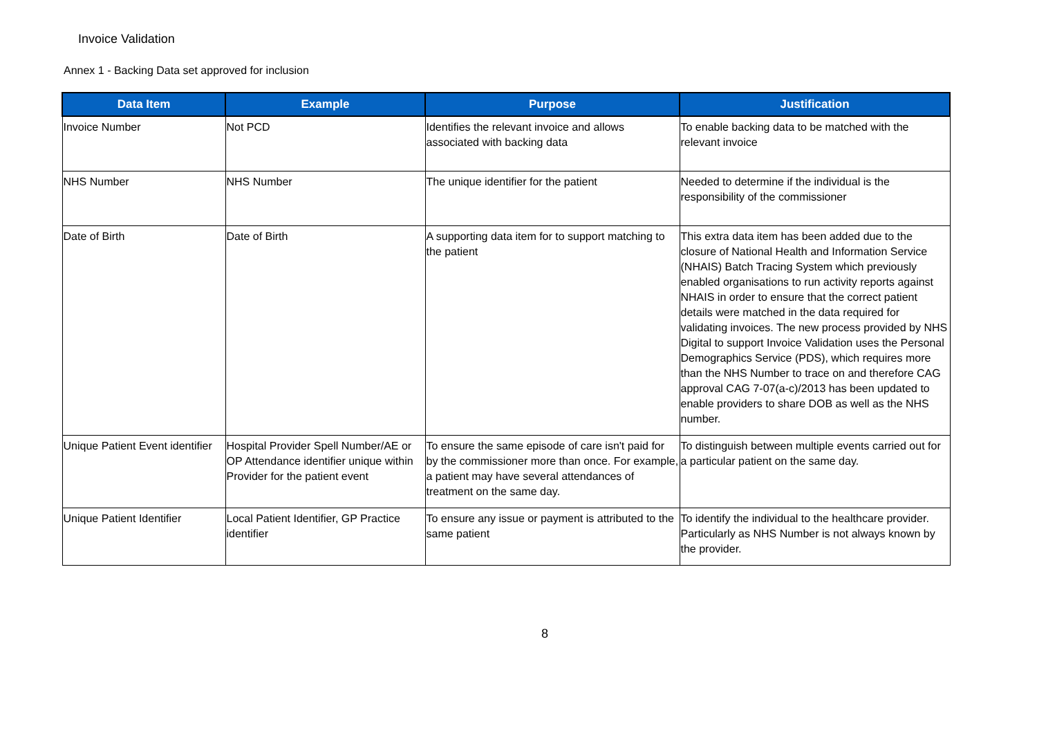Invoice Validation
Annex 1 - Backing Data set approved for inclusion
| Data Item | Example | Purpose | Justification |
| --- | --- | --- | --- |
| Invoice Number | Not PCD | Identifies the relevant invoice and allows associated with backing data | To enable backing data to be matched with the relevant invoice |
| NHS Number | NHS Number | The unique identifier for the patient | Needed to determine if the individual is the responsibility of the commissioner |
| Date of Birth | Date of Birth | A supporting data item for to support matching to the patient | This extra data item has been added due to the closure of National Health and Information Service (NHAIS) Batch Tracing System which previously enabled organisations to run activity reports against NHAIS in order to ensure that the correct patient details were matched in the data required for validating invoices. The new process provided by NHS Digital to support Invoice Validation uses the Personal Demographics Service (PDS), which requires more than the NHS Number to trace on and therefore CAG approval CAG 7-07(a-c)/2013 has been updated to enable providers to share DOB as well as the NHS number. |
| Unique Patient Event identifier | Hospital Provider Spell Number/AE or OP Attendance identifier unique within Provider for the patient event | To ensure the same episode of care isn't paid for by the commissioner more than once. For example, a patient may have several attendances of treatment on the same day. | To distinguish between multiple events carried out for a particular patient on the same day. |
| Unique Patient Identifier | Local Patient Identifier, GP Practice identifier | To ensure any issue or payment is attributed to the same patient | To identify the individual to the healthcare provider. Particularly as NHS Number is not always known by the provider. |
8